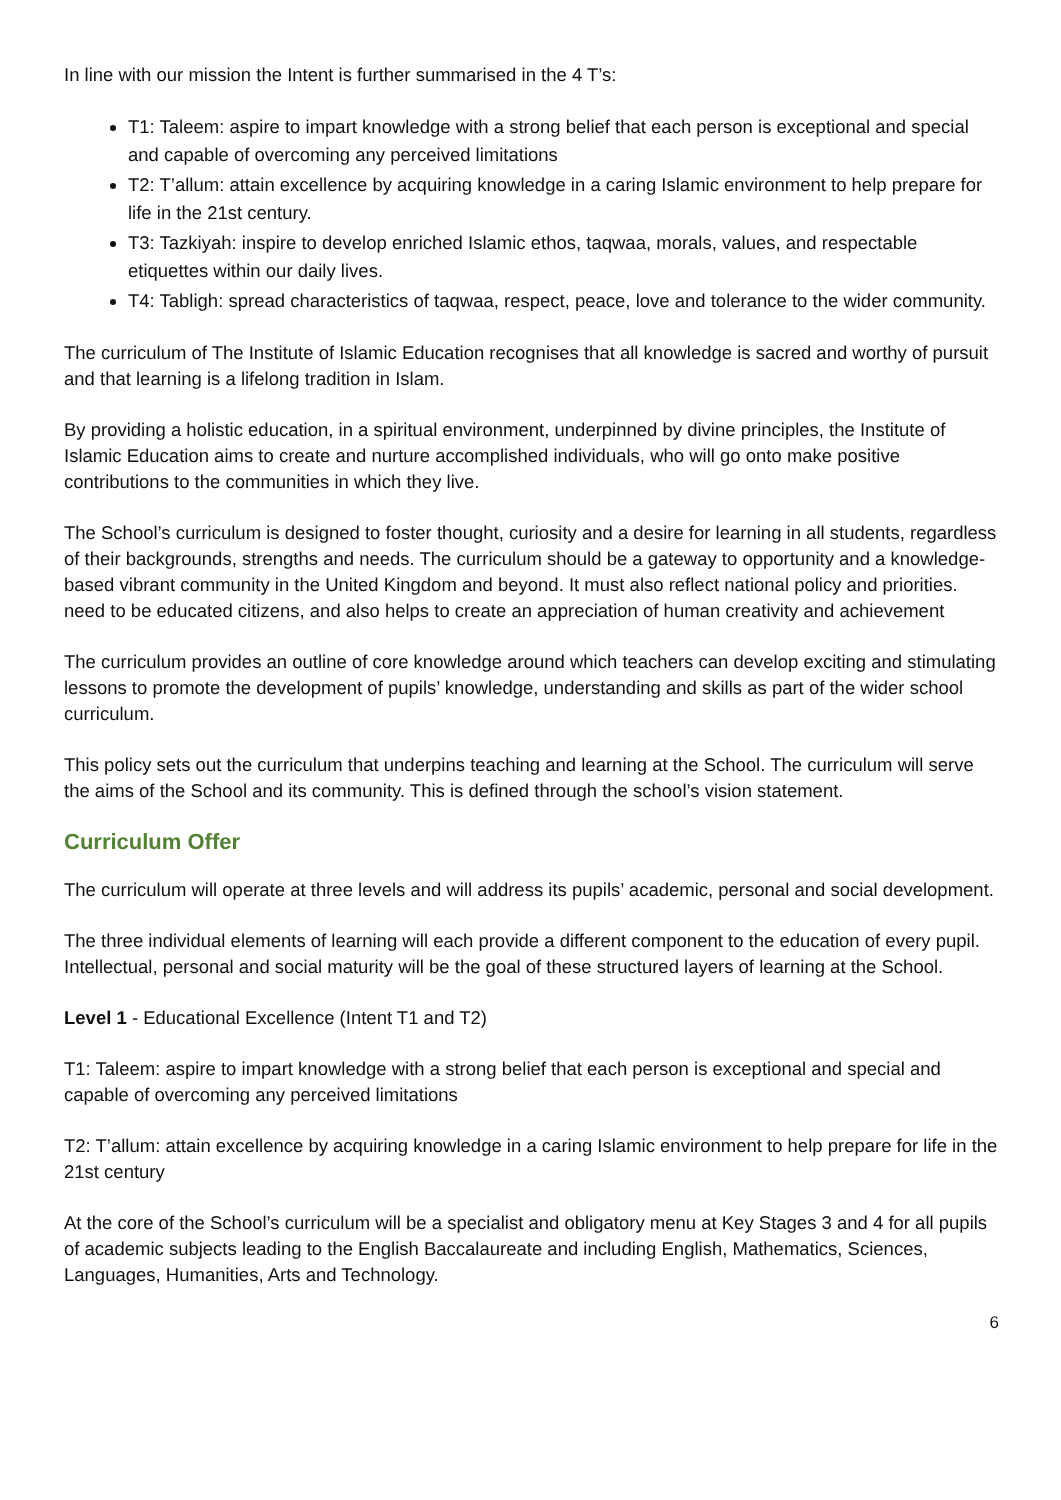In line with our mission the Intent is further summarised in the 4 T’s:
T1: Taleem: aspire to impart knowledge with a strong belief that each person is exceptional and special and capable of overcoming any perceived limitations
T2: T’allum: attain excellence by acquiring knowledge in a caring Islamic environment to help prepare for life in the 21st century.
T3: Tazkiyah: inspire to develop enriched Islamic ethos, taqwaa, morals, values, and respectable etiquettes within our daily lives.
T4: Tabligh: spread characteristics of taqwaa, respect, peace, love and tolerance to the wider community.
The curriculum of The Institute of Islamic Education recognises that all knowledge is sacred and worthy of pursuit and that learning is a lifelong tradition in Islam.
By providing a holistic education, in a spiritual environment, underpinned by divine principles, the Institute of Islamic Education aims to create and nurture accomplished individuals, who will go onto make positive contributions to the communities in which they live.
The School’s curriculum is designed to foster thought, curiosity and a desire for learning in all students, regardless of their backgrounds, strengths and needs. The curriculum should be a gateway to opportunity and a knowledge-based vibrant community in the United Kingdom and beyond. It must also reflect national policy and priorities. need to be educated citizens, and also helps to create an appreciation of human creativity and achievement
The curriculum provides an outline of core knowledge around which teachers can develop exciting and stimulating lessons to promote the development of pupils’ knowledge, understanding and skills as part of the wider school curriculum.
This policy sets out the curriculum that underpins teaching and learning at the School. The curriculum will serve the aims of the School and its community. This is defined through the school’s vision statement.
Curriculum Offer
The curriculum will operate at three levels and will address its pupils’ academic, personal and social development.
The three individual elements of learning will each provide a different component to the education of every pupil. Intellectual, personal and social maturity will be the goal of these structured layers of learning at the School.
Level 1 - Educational Excellence (Intent T1 and T2)
T1: Taleem: aspire to impart knowledge with a strong belief that each person is exceptional and special and capable of overcoming any perceived limitations
T2: T’allum: attain excellence by acquiring knowledge in a caring Islamic environment to help prepare for life in the 21st century
At the core of the School’s curriculum will be a specialist and obligatory menu at Key Stages 3 and 4 for all pupils of academic subjects leading to the English Baccalaureate and including English, Mathematics, Sciences, Languages, Humanities, Arts and Technology.
6